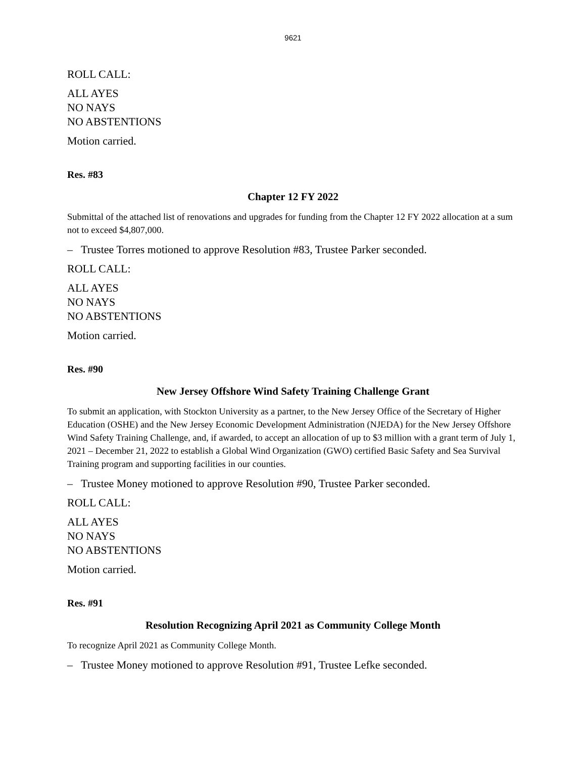9621
ROLL CALL:
ALL AYES
NO NAYS
NO ABSTENTIONS
Motion carried.
Res. #83
Chapter 12 FY 2022
Submittal of the attached list of renovations and upgrades for funding from the Chapter 12 FY 2022 allocation at a sum not to exceed $4,807,000.
– Trustee Torres motioned to approve Resolution #83, Trustee Parker seconded.
ROLL CALL:
ALL AYES
NO NAYS
NO ABSTENTIONS
Motion carried.
Res. #90
New Jersey Offshore Wind Safety Training Challenge Grant
To submit an application, with Stockton University as a partner, to the New Jersey Office of the Secretary of Higher Education (OSHE) and the New Jersey Economic Development Administration (NJEDA) for the New Jersey Offshore Wind Safety Training Challenge, and, if awarded, to accept an allocation of up to $3 million with a grant term of July 1, 2021 – December 21, 2022 to establish a Global Wind Organization (GWO) certified Basic Safety and Sea Survival Training program and supporting facilities in our counties.
– Trustee Money motioned to approve Resolution #90, Trustee Parker seconded.
ROLL CALL:
ALL AYES
NO NAYS
NO ABSTENTIONS
Motion carried.
Res. #91
Resolution Recognizing April 2021 as Community College Month
To recognize April 2021 as Community College Month.
– Trustee Money motioned to approve Resolution #91, Trustee Lefke seconded.